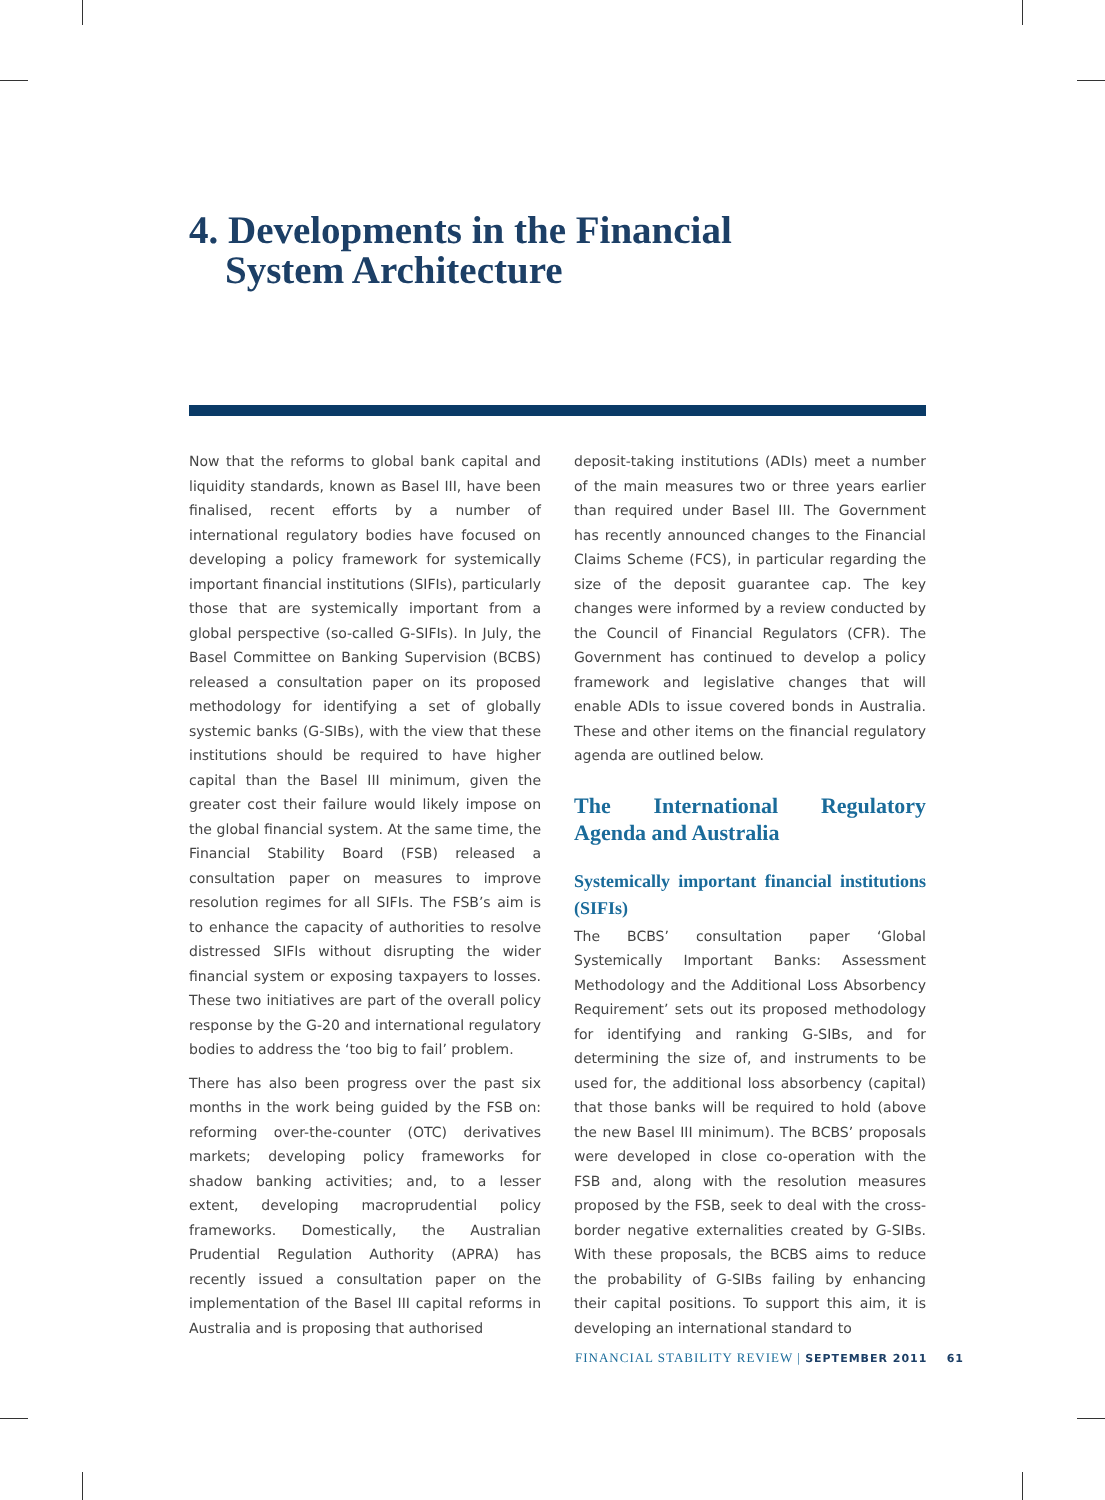4. Developments in the Financial
System Architecture
Now that the reforms to global bank capital and liquidity standards, known as Basel III, have been finalised, recent efforts by a number of international regulatory bodies have focused on developing a policy framework for systemically important financial institutions (SIFIs), particularly those that are systemically important from a global perspective (so-called G-SIFIs). In July, the Basel Committee on Banking Supervision (BCBS) released a consultation paper on its proposed methodology for identifying a set of globally systemic banks (G-SIBs), with the view that these institutions should be required to have higher capital than the Basel III minimum, given the greater cost their failure would likely impose on the global financial system. At the same time, the Financial Stability Board (FSB) released a consultation paper on measures to improve resolution regimes for all SIFIs. The FSB’s aim is to enhance the capacity of authorities to resolve distressed SIFIs without disrupting the wider financial system or exposing taxpayers to losses. These two initiatives are part of the overall policy response by the G-20 and international regulatory bodies to address the ‘too big to fail’ problem.
There has also been progress over the past six months in the work being guided by the FSB on: reforming over-the-counter (OTC) derivatives markets; developing policy frameworks for shadow banking activities; and, to a lesser extent, developing macroprudential policy frameworks. Domestically, the Australian Prudential Regulation Authority (APRA) has recently issued a consultation paper on the implementation of the Basel III capital reforms in Australia and is proposing that authorised
deposit-taking institutions (ADIs) meet a number of the main measures two or three years earlier than required under Basel III. The Government has recently announced changes to the Financial Claims Scheme (FCS), in particular regarding the size of the deposit guarantee cap. The key changes were informed by a review conducted by the Council of Financial Regulators (CFR). The Government has continued to develop a policy framework and legislative changes that will enable ADIs to issue covered bonds in Australia. These and other items on the financial regulatory agenda are outlined below.
The International Regulatory Agenda and Australia
Systemically important financial institutions (SIFIs)
The BCBS’ consultation paper ‘Global Systemically Important Banks: Assessment Methodology and the Additional Loss Absorbency Requirement’ sets out its proposed methodology for identifying and ranking G-SIBs, and for determining the size of, and instruments to be used for, the additional loss absorbency (capital) that those banks will be required to hold (above the new Basel III minimum). The BCBS’ proposals were developed in close co-operation with the FSB and, along with the resolution measures proposed by the FSB, seek to deal with the cross-border negative externalities created by G-SIBs. With these proposals, the BCBS aims to reduce the probability of G-SIBs failing by enhancing their capital positions. To support this aim, it is developing an international standard to
FINANCIAL STABILITY REVIEW | SEPTEMBER 2011 61